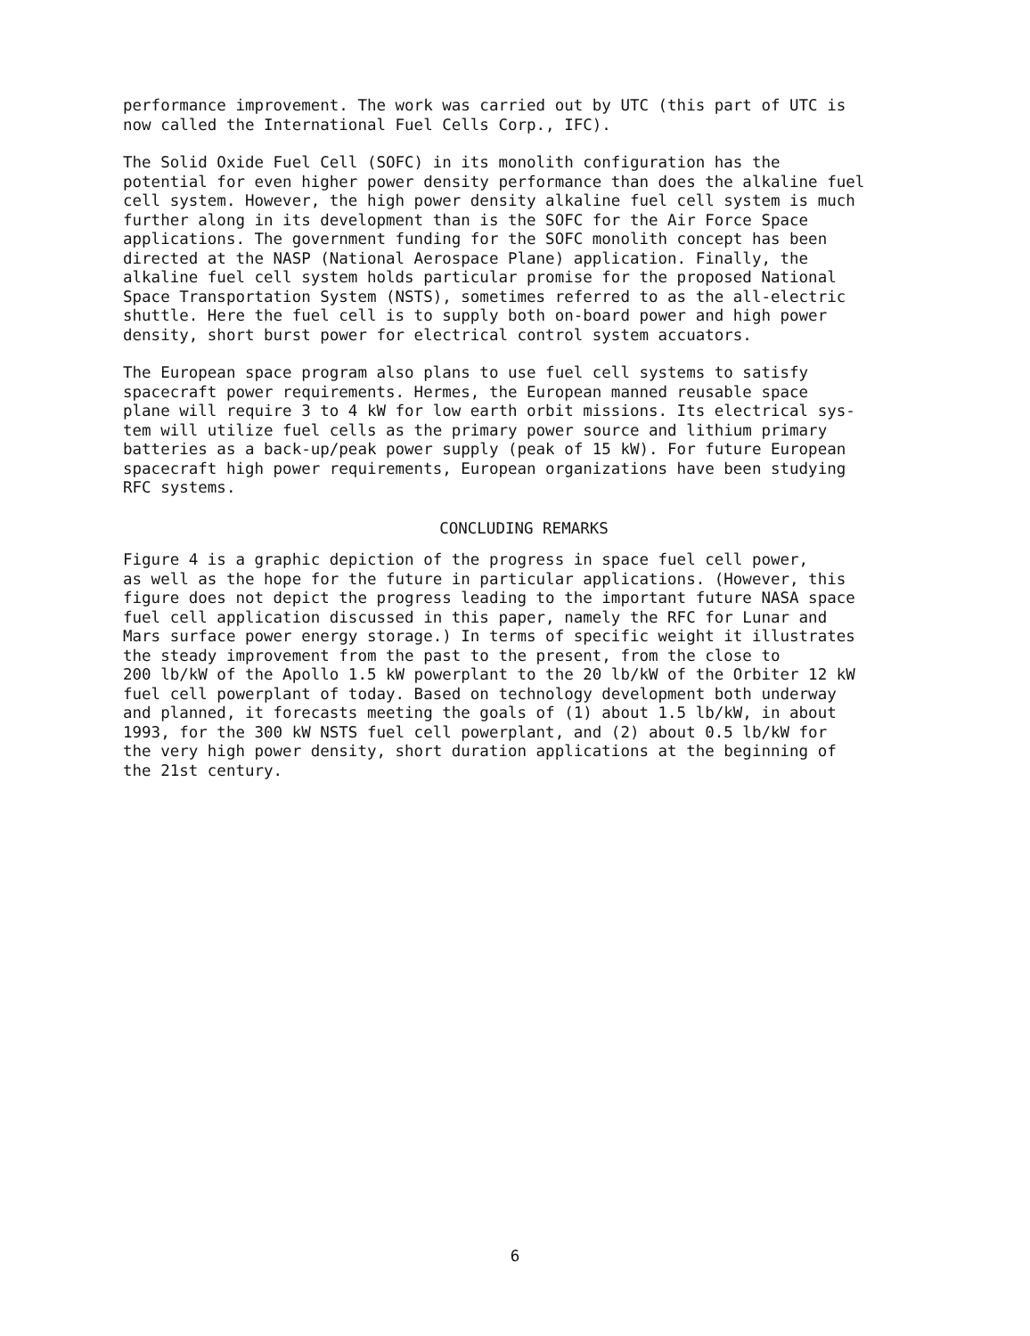performance improvement. The work was carried out by UTC (this part of UTC is now called the International Fuel Cells Corp., IFC).
The Solid Oxide Fuel Cell (SOFC) in its monolith configuration has the potential for even higher power density performance than does the alkaline fuel cell system. However, the high power density alkaline fuel cell system is much further along in its development than is the SOFC for the Air Force Space applications. The government funding for the SOFC monolith concept has been directed at the NASP (National Aerospace Plane) application. Finally, the alkaline fuel cell system holds particular promise for the proposed National Space Transportation System (NSTS), sometimes referred to as the all-electric shuttle. Here the fuel cell is to supply both on-board power and high power density, short burst power for electrical control system accuators.
The European space program also plans to use fuel cell systems to satisfy spacecraft power requirements. Hermes, the European manned reusable space plane will require 3 to 4 kW for low earth orbit missions. Its electrical sys- tem will utilize fuel cells as the primary power source and lithium primary batteries as a back-up/peak power supply (peak of 15 kW). For future European spacecraft high power requirements, European organizations have been studying RFC systems.
CONCLUDING REMARKS
Figure 4 is a graphic depiction of the progress in space fuel cell power, as well as the hope for the future in particular applications. (However, this figure does not depict the progress leading to the important future NASA space fuel cell application discussed in this paper, namely the RFC for Lunar and Mars surface power energy storage.) In terms of specific weight it illustrates the steady improvement from the past to the present, from the close to 200 lb/kW of the Apollo 1.5 kW powerplant to the 20 lb/kW of the Orbiter 12 kW fuel cell powerplant of today. Based on technology development both underway and planned, it forecasts meeting the goals of (1) about 1.5 lb/kW, in about 1993, for the 300 kW NSTS fuel cell powerplant, and (2) about 0.5 lb/kW for the very high power density, short duration applications at the beginning of the 21st century.
6